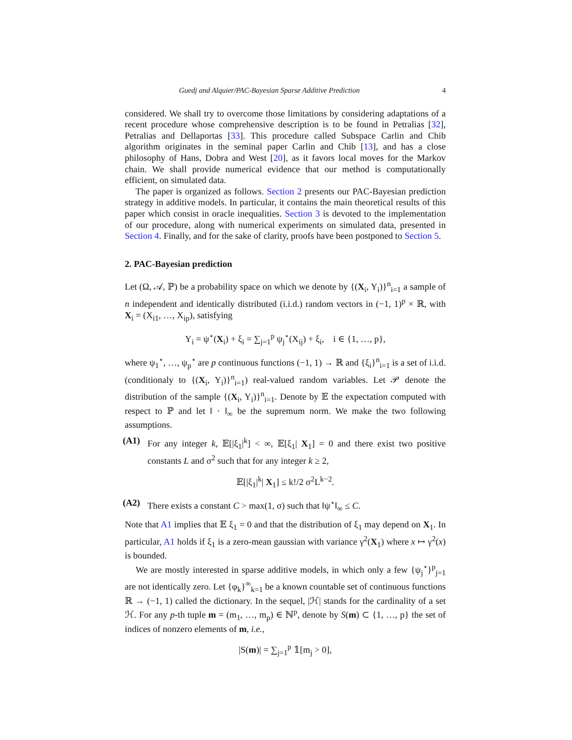Guedj and Alquier/PAC-Bayesian Sparse Additive Prediction 4
considered. We shall try to overcome those limitations by considering adaptations of a recent procedure whose comprehensive description is to be found in Petralias [32], Petralias and Dellaportas [33]. This procedure called Subspace Carlin and Chib algorithm originates in the seminal paper Carlin and Chib [13], and has a close philosophy of Hans, Dobra and West [20], as it favors local moves for the Markov chain. We shall provide numerical evidence that our method is computationally efficient, on simulated data.
The paper is organized as follows. Section 2 presents our PAC-Bayesian prediction strategy in additive models. In particular, it contains the main theoretical results of this paper which consist in oracle inequalities. Section 3 is devoted to the implementation of our procedure, along with numerical experiments on simulated data, presented in Section 4. Finally, and for the sake of clarity, proofs have been postponed to Section 5.
2. PAC-Bayesian prediction
Let (Ω, 𝒜, ℙ) be a probability space on which we denote by {(X<sub>i</sub>, Y<sub>i</sub>)}<sup>n</sup><sub>i=1</sub> a sample of n independent and identically distributed (i.i.d.) random vectors in (−1, 1)<sup>p</sup> × ℝ, with X<sub>i</sub> = (X<sub>i1</sub>, …, X<sub>ip</sub>), satisfying
Y<sub>i</sub> = ψ<sup>⋆</sup>(X<sub>i</sub>) + ξ<sub>i</sub> = ∑<sub>j=1</sub><sup>p</sup> ψ<sub>j</sub><sup>⋆</sup>(X<sub>ij</sub>) + ξ<sub>i</sub>, i ∈ {1, …, p},
where ψ<sub>1</sub><sup>⋆</sup>, …, ψ<sub>p</sub><sup>⋆</sup> are p continuous functions (−1, 1) → ℝ and {ξ<sub>i</sub>}<sup>n</sup><sub>i=1</sub> is a set of i.i.d. (conditionaly to {(X<sub>i</sub>, Y<sub>i</sub>)}<sup>n</sup><sub>i=1</sub>) real-valued random variables. Let 𝒫 denote the distribution of the sample {(X<sub>i</sub>, Y<sub>i</sub>)}<sup>n</sup><sub>i=1</sub>. Denote by 𝔼 the expectation computed with respect to ℙ and let ‖ · ‖<sub>∞</sub> be the supremum norm. We make the two following assumptions.
(A1) For any integer k, 𝔼[|ξ<sub>1</sub>|<sup>k</sup>] < ∞, 𝔼[ξ<sub>1</sub>| X<sub>1</sub>] = 0 and there exist two positive constants L and σ<sup>2</sup> such that for any integer k ≥ 2,
𝔼[|ξ<sub>1</sub>|<sup>k</sup>| X<sub>1</sub>] ≤ k!/2 σ<sup>2</sup>L<sup>k−2</sup>.
(A2) There exists a constant C > max(1, σ) such that ‖ψ<sup>⋆</sup>‖<sub>∞</sub> ≤ C.
Note that A1 implies that 𝔼 ξ<sub>1</sub> = 0 and that the distribution of ξ<sub>1</sub> may depend on X<sub>1</sub>. In particular, A1 holds if ξ<sub>1</sub> is a zero-mean gaussian with variance γ<sup>2</sup>(X<sub>1</sub>) where x ↦ γ<sup>2</sup>(x) is bounded.
We are mostly interested in sparse additive models, in which only a few {ψ<sub>j</sub><sup>⋆</sup>}<sup>p</sup><sub>j=1</sub> are not identically zero. Let {φ<sub>k</sub>}<sup>∞</sup><sub>k=1</sub> be a known countable set of continuous functions ℝ → (−1, 1) called the dictionary. In the sequel, |ℋ| stands for the cardinality of a set ℋ. For any p-th tuple m = (m<sub>1</sub>, …, m<sub>p</sub>) ∈ ℕ<sup>p</sup>, denote by S(m) ⊂ {1, …, p} the set of indices of nonzero elements of m, i.e.,
|S(m)| = ∑<sub>j=1</sub><sup>p</sup> 𝟙[m<sub>j</sub> > 0],